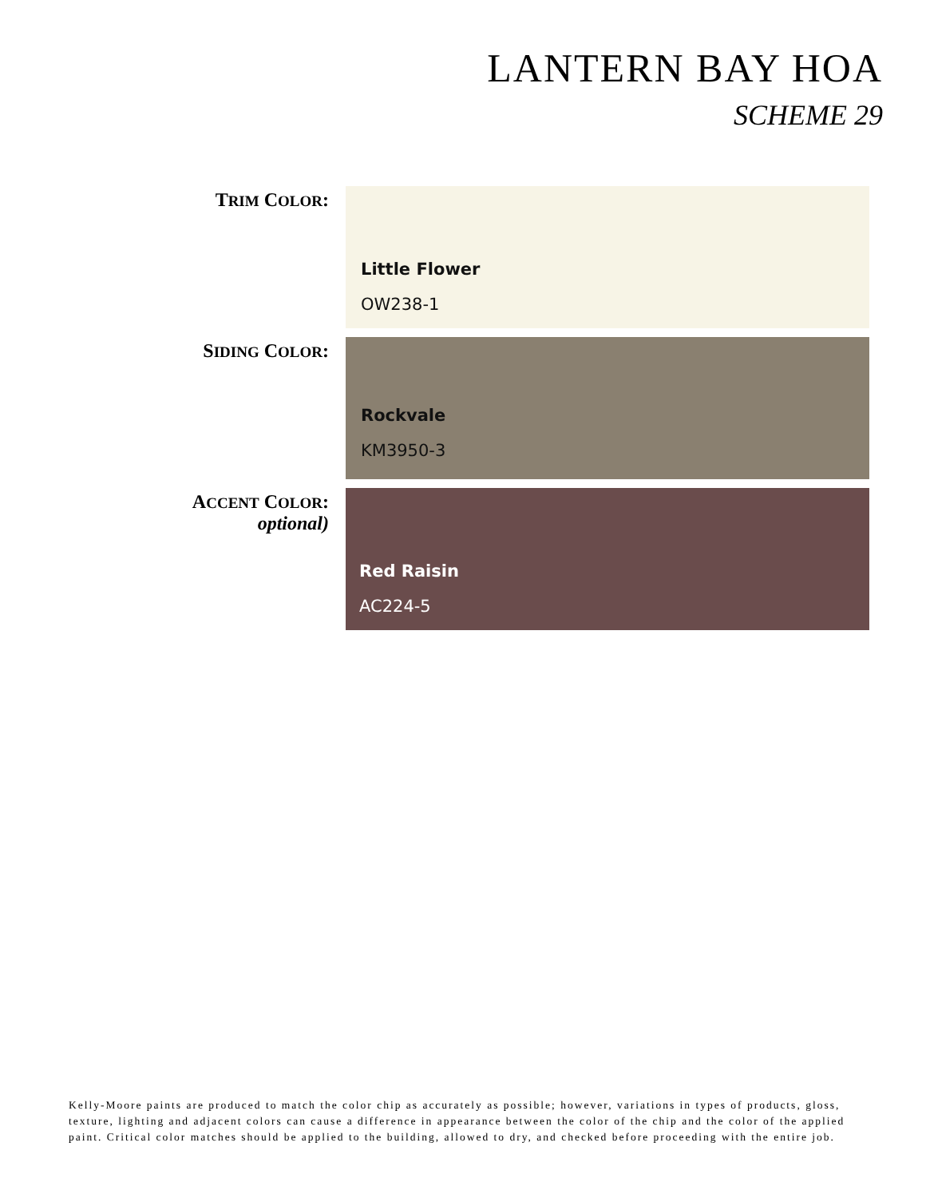LANTERN BAY HOA
SCHEME 29
TRIM COLOR:
Little Flower
OW238-1
SIDING COLOR:
Rockvale
KM3950-3
ACCENT COLOR:
optional)
Red Raisin
AC224-5
Kelly-Moore paints are produced to match the color chip as accurately as possible; however, variations in types of products, gloss, texture, lighting and adjacent colors can cause a difference in appearance between the color of the chip and the color of the applied paint. Critical color matches should be applied to the building, allowed to dry, and checked before proceeding with the entire job.